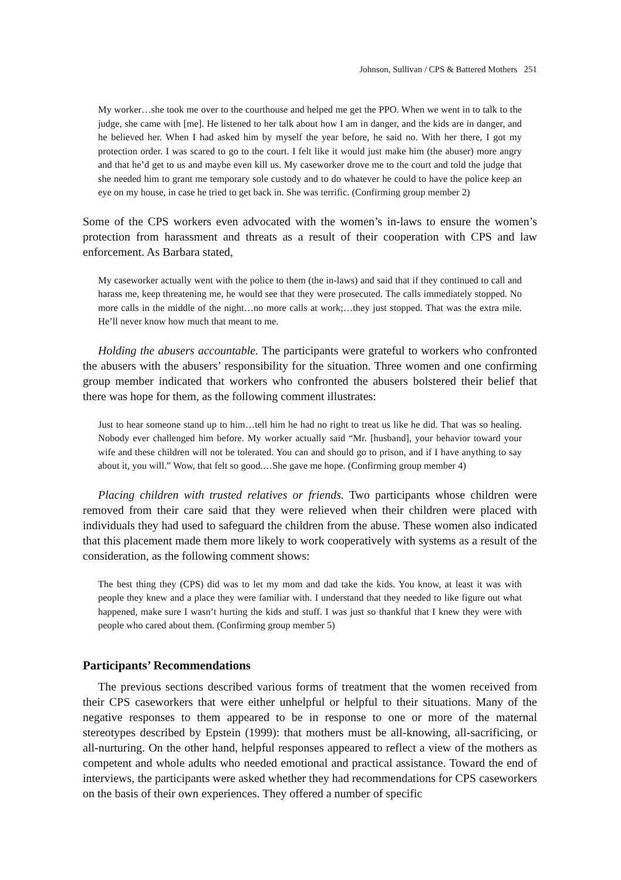Johnson, Sullivan / CPS & Battered Mothers 251
My worker…she took me over to the courthouse and helped me get the PPO. When we went in to talk to the judge, she came with [me]. He listened to her talk about how I am in danger, and the kids are in danger, and he believed her. When I had asked him by myself the year before, he said no. With her there, I got my protection order. I was scared to go to the court. I felt like it would just make him (the abuser) more angry and that he’d get to us and maybe even kill us. My caseworker drove me to the court and told the judge that she needed him to grant me temporary sole custody and to do whatever he could to have the police keep an eye on my house, in case he tried to get back in. She was terrific. (Confirming group member 2)
Some of the CPS workers even advocated with the women’s in-laws to ensure the women’s protection from harassment and threats as a result of their cooperation with CPS and law enforcement. As Barbara stated,
My caseworker actually went with the police to them (the in-laws) and said that if they continued to call and harass me, keep threatening me, he would see that they were prosecuted. The calls immediately stopped. No more calls in the middle of the night…no more calls at work;…they just stopped. That was the extra mile. He’ll never know how much that meant to me.
Holding the abusers accountable. The participants were grateful to workers who confronted the abusers with the abusers’ responsibility for the situation. Three women and one confirming group member indicated that workers who confronted the abusers bolstered their belief that there was hope for them, as the following comment illustrates:
Just to hear someone stand up to him…tell him he had no right to treat us like he did. That was so healing. Nobody ever challenged him before. My worker actually said “Mr. [husband], your behavior toward your wife and these children will not be tolerated. You can and should go to prison, and if I have anything to say about it, you will.” Wow, that felt so good.…She gave me hope. (Confirming group member 4)
Placing children with trusted relatives or friends. Two participants whose children were removed from their care said that they were relieved when their children were placed with individuals they had used to safeguard the children from the abuse. These women also indicated that this placement made them more likely to work cooperatively with systems as a result of the consideration, as the following comment shows:
The best thing they (CPS) did was to let my mom and dad take the kids. You know, at least it was with people they knew and a place they were familiar with. I understand that they needed to like figure out what happened, make sure I wasn’t hurting the kids and stuff. I was just so thankful that I knew they were with people who cared about them. (Confirming group member 5)
Participants’ Recommendations
The previous sections described various forms of treatment that the women received from their CPS caseworkers that were either unhelpful or helpful to their situations. Many of the negative responses to them appeared to be in response to one or more of the maternal stereotypes described by Epstein (1999): that mothers must be all-knowing, all-sacrificing, or all-nurturing. On the other hand, helpful responses appeared to reflect a view of the mothers as competent and whole adults who needed emotional and practical assistance. Toward the end of interviews, the participants were asked whether they had recommendations for CPS caseworkers on the basis of their own experiences. They offered a number of specific